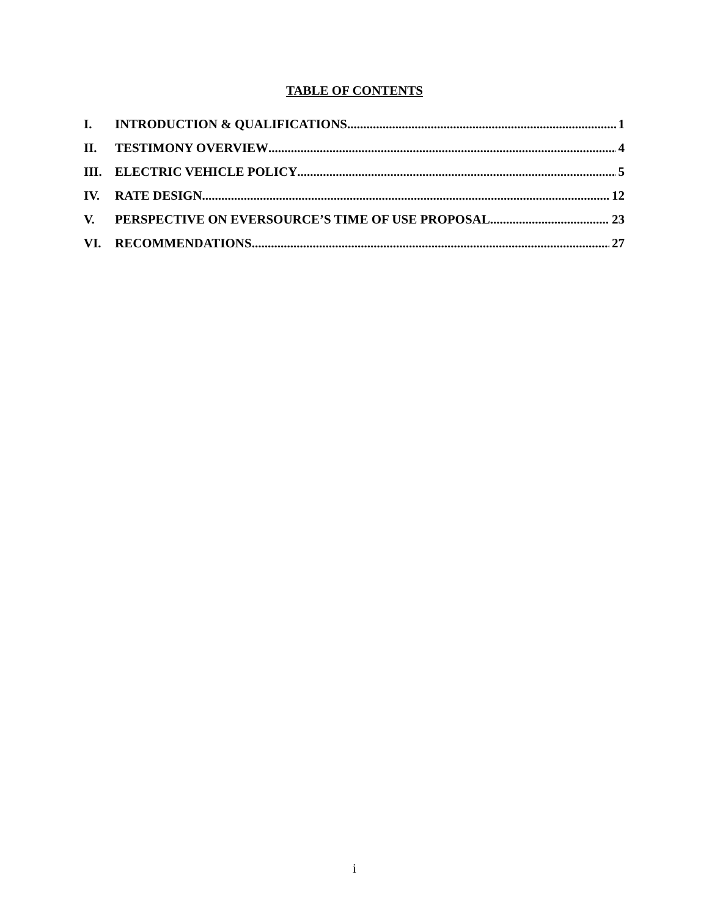TABLE OF CONTENTS
I. INTRODUCTION & QUALIFICATIONS 1
II. TESTIMONY OVERVIEW 4
III. ELECTRIC VEHICLE POLICY 5
IV. RATE DESIGN 12
V. PERSPECTIVE ON EVERSOURCE’S TIME OF USE PROPOSAL 23
VI. RECOMMENDATIONS 27
i